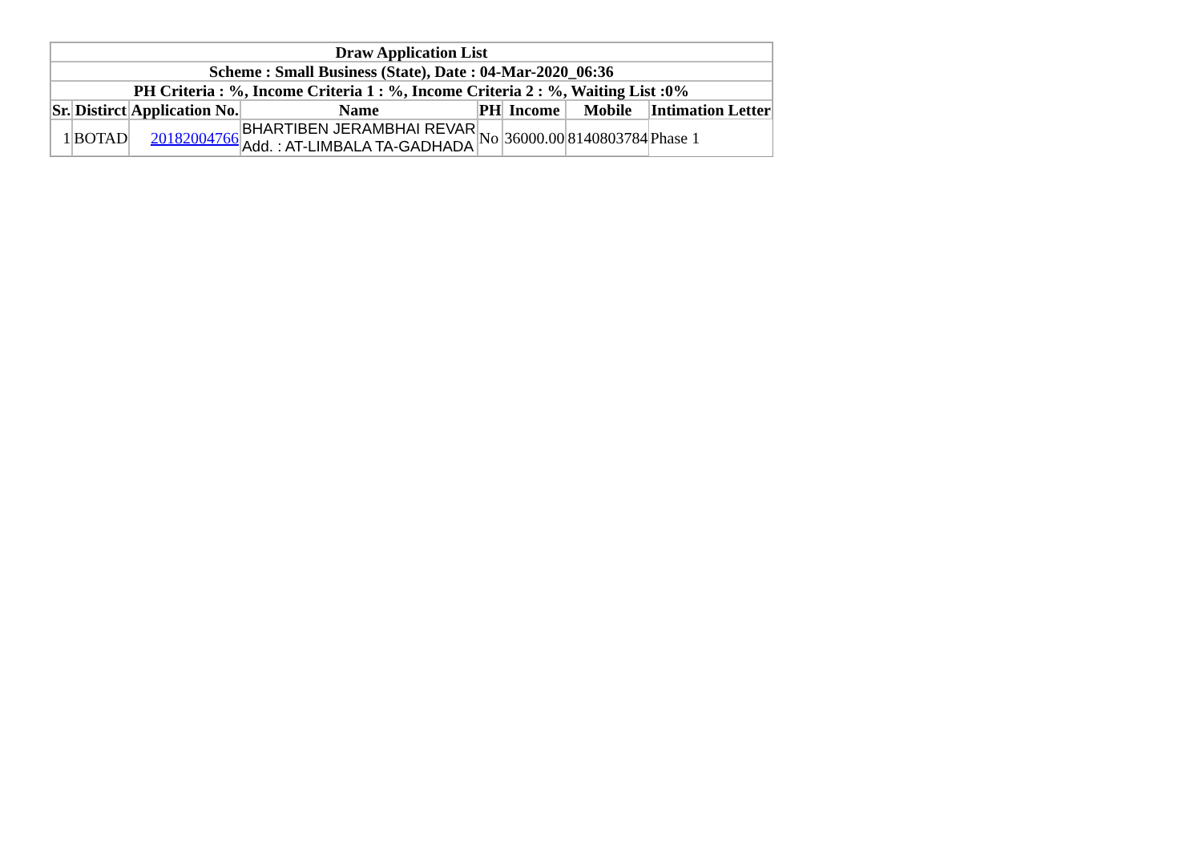| Draw Application List | | | | | | | |
| --- | --- | --- | --- | --- | --- | --- | --- |
| Scheme : Small Business (State), Date : 04-Mar-2020_06:36 | | | | | | | |
| PH Criteria : %, Income Criteria 1 : %, Income Criteria 2 : %, Waiting List :0% | | | | | | | |
| Sr. | Distirct | Application No. | Name | PH | Income | Mobile | Intimation Letter |
| 1 | BOTAD | 20182004766 | BHARTIBEN JERAMBHAI REVAR Add. : AT-LIMBALA TA-GADHADA | No | 36000.00 | 8140803784 | Phase 1 |